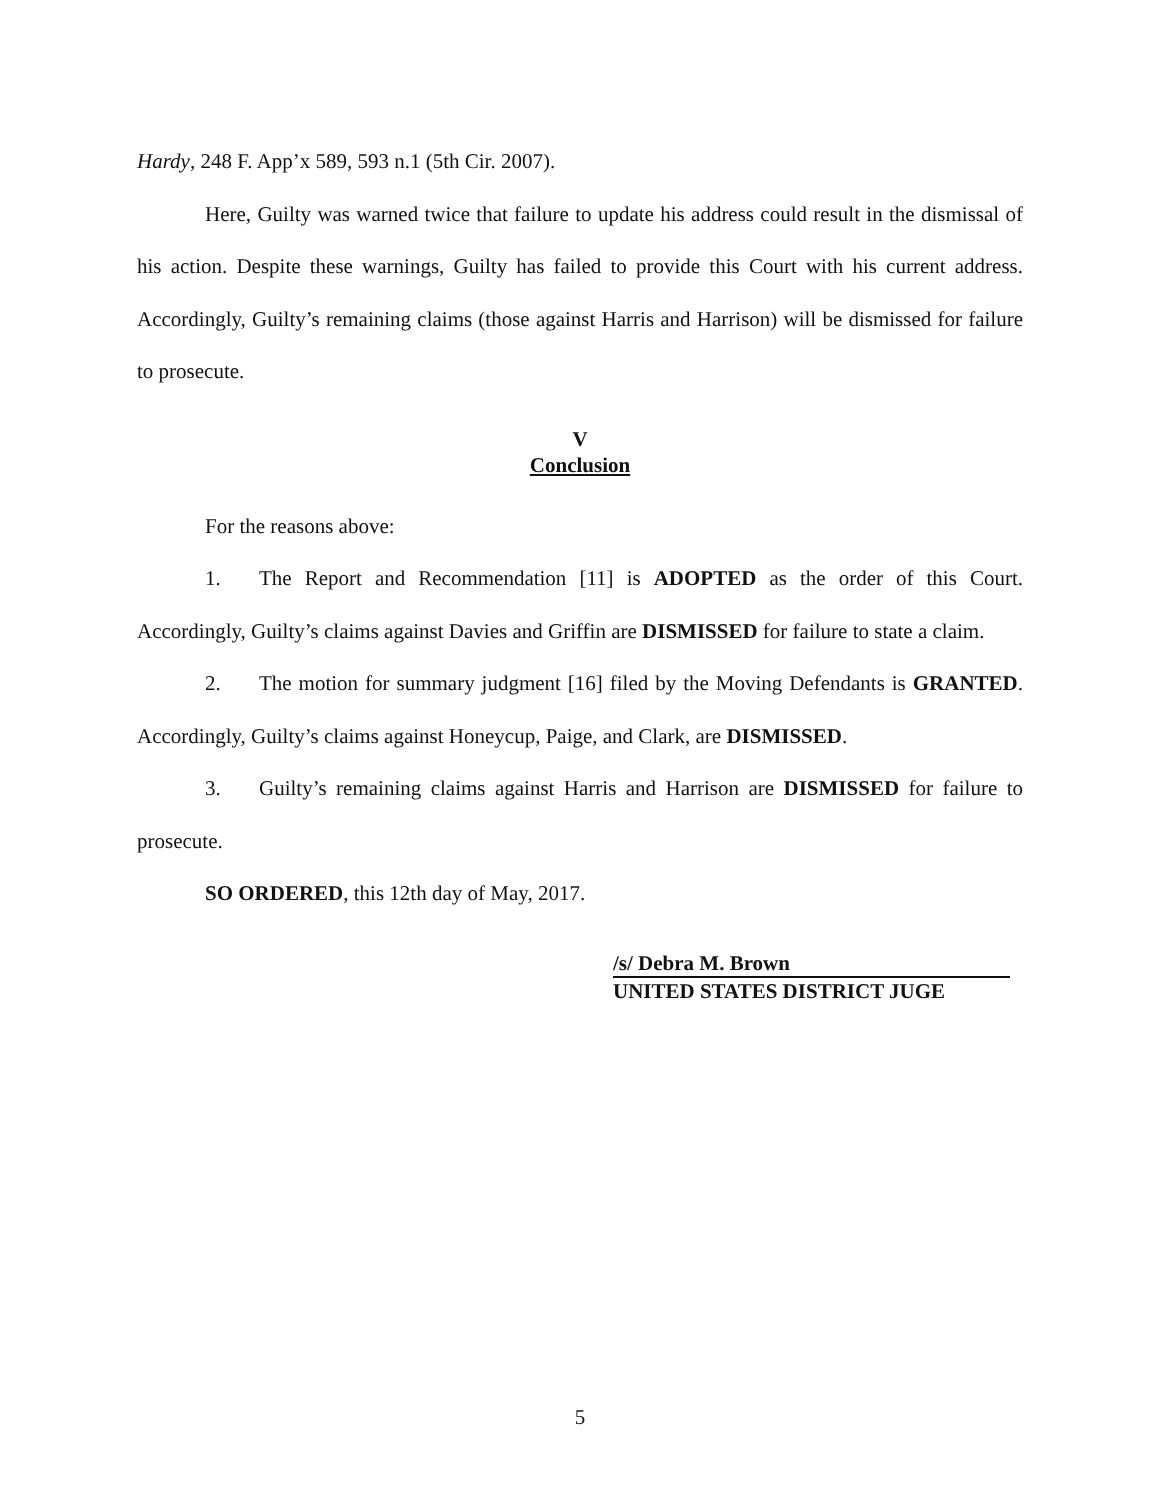Hardy, 248 F. App’x 589, 593 n.1 (5th Cir. 2007).
Here, Guilty was warned twice that failure to update his address could result in the dismissal of his action. Despite these warnings, Guilty has failed to provide this Court with his current address. Accordingly, Guilty’s remaining claims (those against Harris and Harrison) will be dismissed for failure to prosecute.
V
Conclusion
For the reasons above:
1. The Report and Recommendation [11] is ADOPTED as the order of this Court. Accordingly, Guilty’s claims against Davies and Griffin are DISMISSED for failure to state a claim.
2. The motion for summary judgment [16] filed by the Moving Defendants is GRANTED. Accordingly, Guilty’s claims against Honeycup, Paige, and Clark, are DISMISSED.
3. Guilty’s remaining claims against Harris and Harrison are DISMISSED for failure to prosecute.
SO ORDERED, this 12th day of May, 2017.
/s/ Debra M. Brown
UNITED STATES DISTRICT JUGE
5